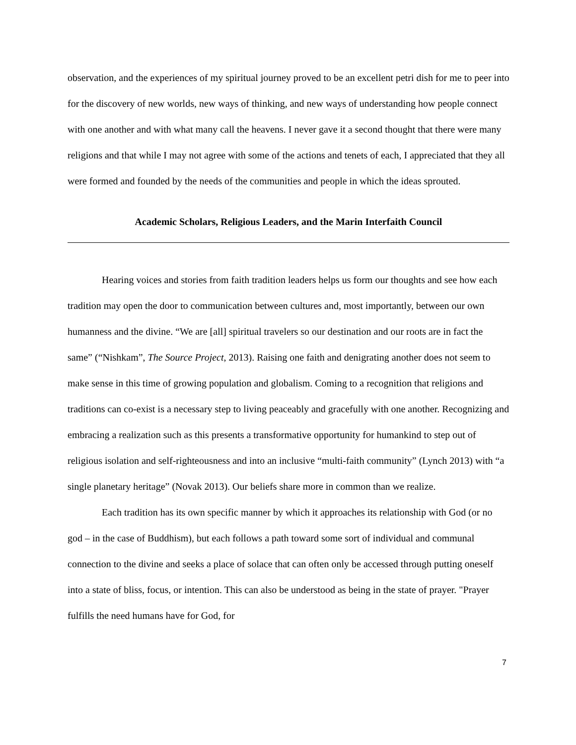observation, and the experiences of my spiritual journey proved to be an excellent petri dish for me to peer into for the discovery of new worlds, new ways of thinking, and new ways of understanding how people connect with one another and with what many call the heavens. I never gave it a second thought that there were many religions and that while I may not agree with some of the actions and tenets of each, I appreciated that they all were formed and founded by the needs of the communities and people in which the ideas sprouted.
Academic Scholars, Religious Leaders, and the Marin Interfaith Council
Hearing voices and stories from faith tradition leaders helps us form our thoughts and see how each tradition may open the door to communication between cultures and, most importantly, between our own humanness and the divine. “We are [all] spiritual travelers so our destination and our roots are in fact the same” (“Nishkam”, The Source Project, 2013). Raising one faith and denigrating another does not seem to make sense in this time of growing population and globalism. Coming to a recognition that religions and traditions can co-exist is a necessary step to living peaceably and gracefully with one another. Recognizing and embracing a realization such as this presents a transformative opportunity for humankind to step out of religious isolation and self-righteousness and into an inclusive “multi-faith community” (Lynch 2013) with “a single planetary heritage” (Novak 2013). Our beliefs share more in common than we realize.
Each tradition has its own specific manner by which it approaches its relationship with God (or no god – in the case of Buddhism), but each follows a path toward some sort of individual and communal connection to the divine and seeks a place of solace that can often only be accessed through putting oneself into a state of bliss, focus, or intention. This can also be understood as being in the state of prayer. "Prayer fulfills the need humans have for God, for
7